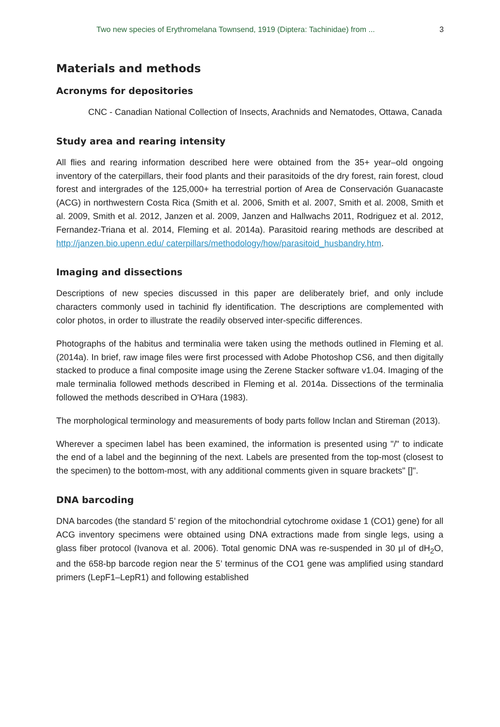Two new species of Erythromelana Townsend, 1919 (Diptera: Tachinidae) from ... 3
Materials and methods
Acronyms for depositories
CNC - Canadian National Collection of Insects, Arachnids and Nematodes, Ottawa, Canada
Study area and rearing intensity
All flies and rearing information described here were obtained from the 35+ year–old ongoing inventory of the caterpillars, their food plants and their parasitoids of the dry forest, rain forest, cloud forest and intergrades of the 125,000+ ha terrestrial portion of Area de Conservación Guanacaste (ACG) in northwestern Costa Rica (Smith et al. 2006, Smith et al. 2007, Smith et al. 2008, Smith et al. 2009, Smith et al. 2012, Janzen et al. 2009, Janzen and Hallwachs 2011, Rodriguez et al. 2012, Fernandez-Triana et al. 2014, Fleming et al. 2014a). Parasitoid rearing methods are described at http://janzen.bio.upenn.edu/ caterpillars/methodology/how/parasitoid_husbandry.htm.
Imaging and dissections
Descriptions of new species discussed in this paper are deliberately brief, and only include characters commonly used in tachinid fly identification. The descriptions are complemented with color photos, in order to illustrate the readily observed inter-specific differences.
Photographs of the habitus and terminalia were taken using the methods outlined in Fleming et al. (2014a). In brief, raw image files were first processed with Adobe Photoshop CS6, and then digitally stacked to produce a final composite image using the Zerene Stacker software v1.04. Imaging of the male terminalia followed methods described in Fleming et al. 2014a. Dissections of the terminalia followed the methods described in O'Hara (1983).
The morphological terminology and measurements of body parts follow Inclan and Stireman (2013).
Wherever a specimen label has been examined, the information is presented using "/" to indicate the end of a label and the beginning of the next. Labels are presented from the top-most (closest to the specimen) to the bottom-most, with any additional comments given in square brackets" []".
DNA barcoding
DNA barcodes (the standard 5’ region of the mitochondrial cytochrome oxidase 1 (CO1) gene) for all ACG inventory specimens were obtained using DNA extractions made from single legs, using a glass fiber protocol (Ivanova et al. 2006). Total genomic DNA was re-suspended in 30 μl of dH<sub>2</sub>O, and the 658-bp barcode region near the 5’ terminus of the CO1 gene was amplified using standard primers (LepF1–LepR1) and following established